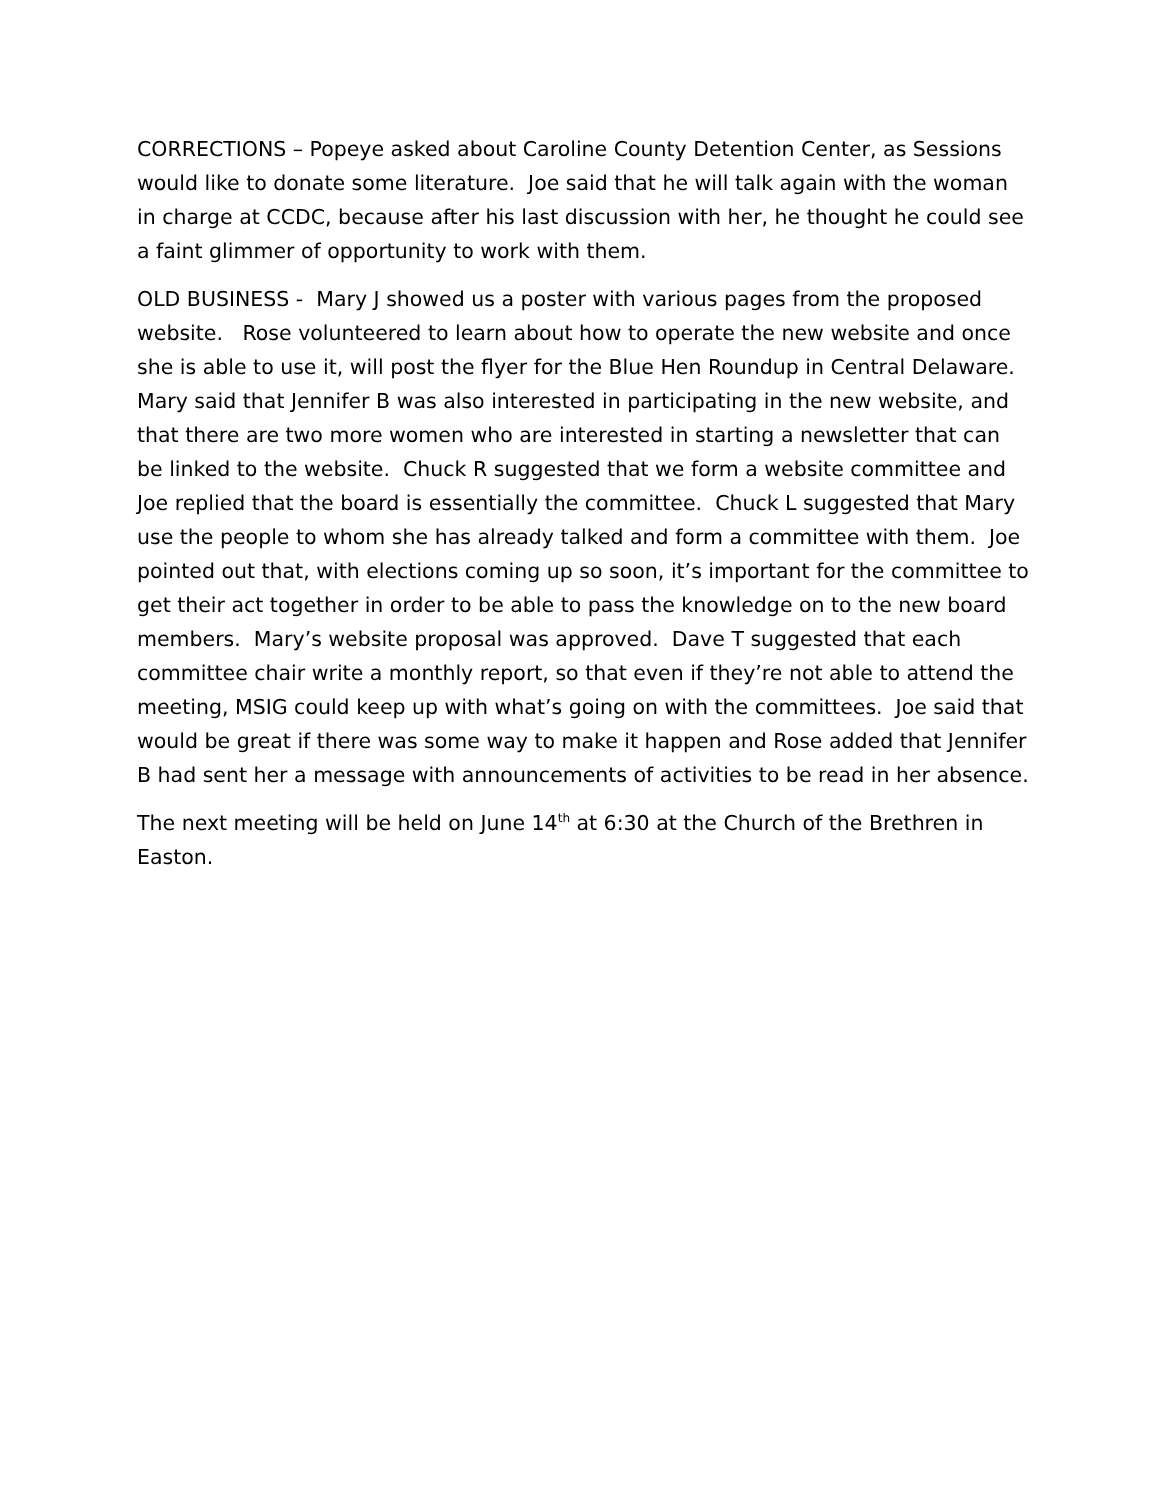CORRECTIONS – Popeye asked about Caroline County Detention Center, as Sessions would like to donate some literature. Joe said that he will talk again with the woman in charge at CCDC, because after his last discussion with her, he thought he could see a faint glimmer of opportunity to work with them.
OLD BUSINESS - Mary J showed us a poster with various pages from the proposed website. Rose volunteered to learn about how to operate the new website and once she is able to use it, will post the flyer for the Blue Hen Roundup in Central Delaware. Mary said that Jennifer B was also interested in participating in the new website, and that there are two more women who are interested in starting a newsletter that can be linked to the website. Chuck R suggested that we form a website committee and Joe replied that the board is essentially the committee. Chuck L suggested that Mary use the people to whom she has already talked and form a committee with them. Joe pointed out that, with elections coming up so soon, it’s important for the committee to get their act together in order to be able to pass the knowledge on to the new board members. Mary’s website proposal was approved. Dave T suggested that each committee chair write a monthly report, so that even if they’re not able to attend the meeting, MSIG could keep up with what’s going on with the committees. Joe said that would be great if there was some way to make it happen and Rose added that Jennifer B had sent her a message with announcements of activities to be read in her absence.
The next meeting will be held on June 14<sup>th</sup> at 6:30 at the Church of the Brethren in Easton.